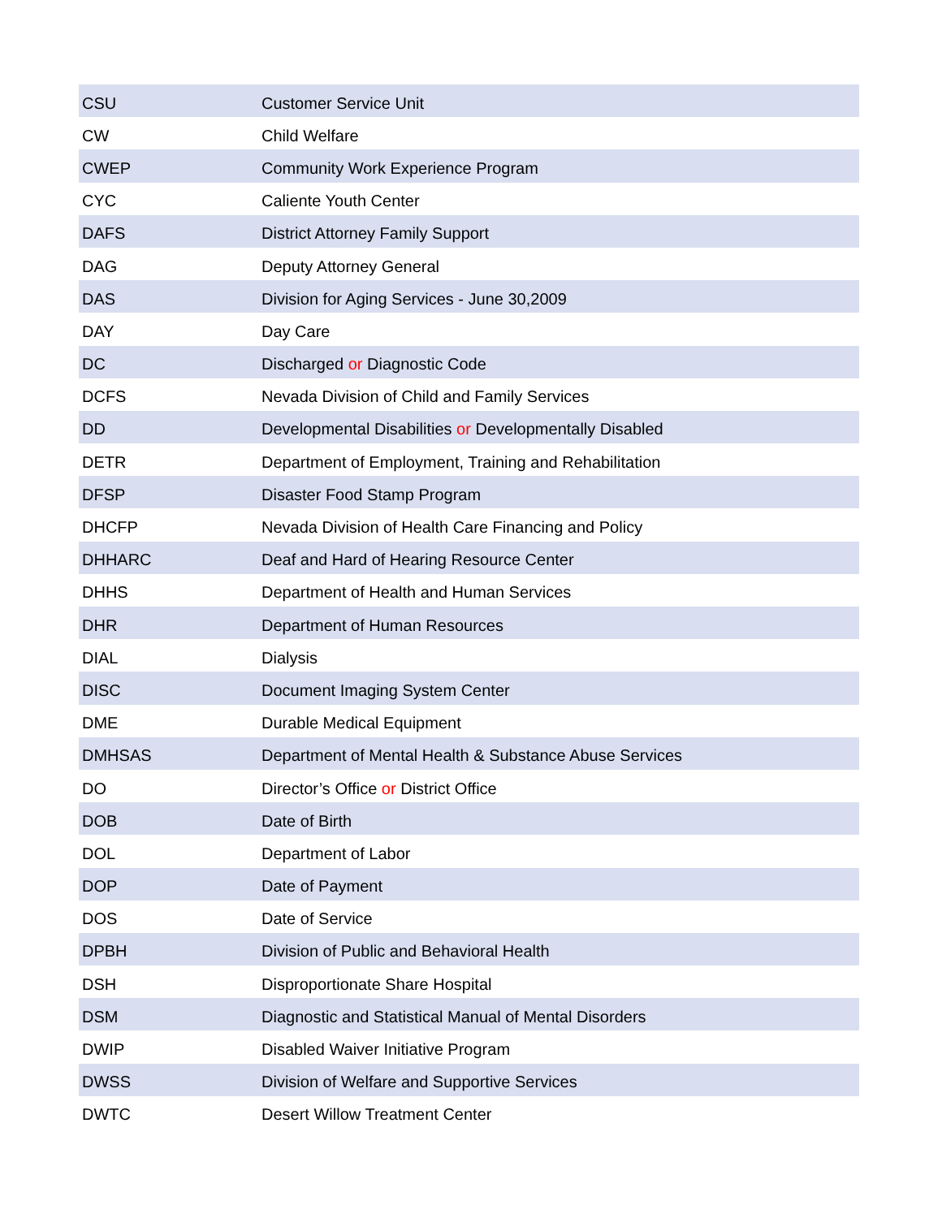| CSU | Customer Service Unit |
| CW | Child Welfare |
| CWEP | Community Work Experience Program |
| CYC | Caliente Youth Center |
| DAFS | District Attorney Family Support |
| DAG | Deputy Attorney General |
| DAS | Division for Aging Services - June 30,2009 |
| DAY | Day Care |
| DC | Discharged or Diagnostic Code |
| DCFS | Nevada Division of Child and Family Services |
| DD | Developmental Disabilities or Developmentally Disabled |
| DETR | Department of Employment, Training and Rehabilitation |
| DFSP | Disaster Food Stamp Program |
| DHCFP | Nevada Division of Health Care Financing and Policy |
| DHHARC | Deaf and Hard of Hearing Resource Center |
| DHHS | Department of Health and Human Services |
| DHR | Department of Human Resources |
| DIAL | Dialysis |
| DISC | Document Imaging System Center |
| DME | Durable Medical Equipment |
| DMHSAS | Department of Mental Health & Substance Abuse Services |
| DO | Director’s Office or District Office |
| DOB | Date of Birth |
| DOL | Department of Labor |
| DOP | Date of Payment |
| DOS | Date of Service |
| DPBH | Division of Public and Behavioral Health |
| DSH | Disproportionate Share Hospital |
| DSM | Diagnostic and Statistical Manual of Mental Disorders |
| DWIP | Disabled Waiver Initiative Program |
| DWSS | Division of Welfare and Supportive Services |
| DWTC | Desert Willow Treatment Center |